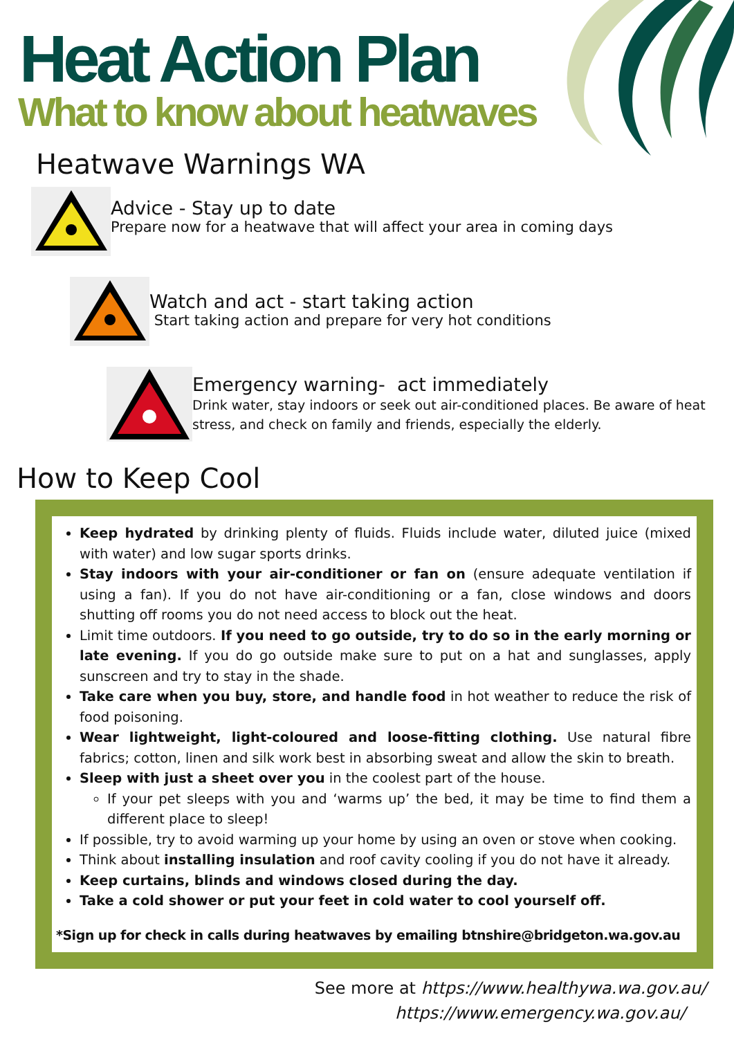Heat Action Plan
What to know about heatwaves
Heatwave Warnings WA
Advice - Stay up to date
Prepare now for a heatwave that will affect your area in coming days
Watch and act - start taking action
Start taking action and prepare for very hot conditions
Emergency warning- act immediately
Drink water, stay indoors or seek out air-conditioned places. Be aware of heat stress, and check on family and friends, especially the elderly.
How to Keep Cool
Keep hydrated by drinking plenty of fluids. Fluids include water, diluted juice (mixed with water) and low sugar sports drinks.
Stay indoors with your air-conditioner or fan on (ensure adequate ventilation if using a fan). If you do not have air-conditioning or a fan, close windows and doors shutting off rooms you do not need access to block out the heat.
Limit time outdoors. If you need to go outside, try to do so in the early morning or late evening. If you do go outside make sure to put on a hat and sunglasses, apply sunscreen and try to stay in the shade.
Take care when you buy, store, and handle food in hot weather to reduce the risk of food poisoning.
Wear lightweight, light-coloured and loose-fitting clothing. Use natural fibre fabrics; cotton, linen and silk work best in absorbing sweat and allow the skin to breath.
Sleep with just a sheet over you in the coolest part of the house.
If your pet sleeps with you and ‘warms up’ the bed, it may be time to find them a different place to sleep!
If possible, try to avoid warming up your home by using an oven or stove when cooking.
Think about installing insulation and roof cavity cooling if you do not have it already.
Keep curtains, blinds and windows closed during the day.
Take a cold shower or put your feet in cold water to cool yourself off.
*Sign up for check in calls during heatwaves by emailing btnshire@bridgeton.wa.gov.au
See more at https://www.healthywa.wa.gov.au/
https://www.emergency.wa.gov.au/